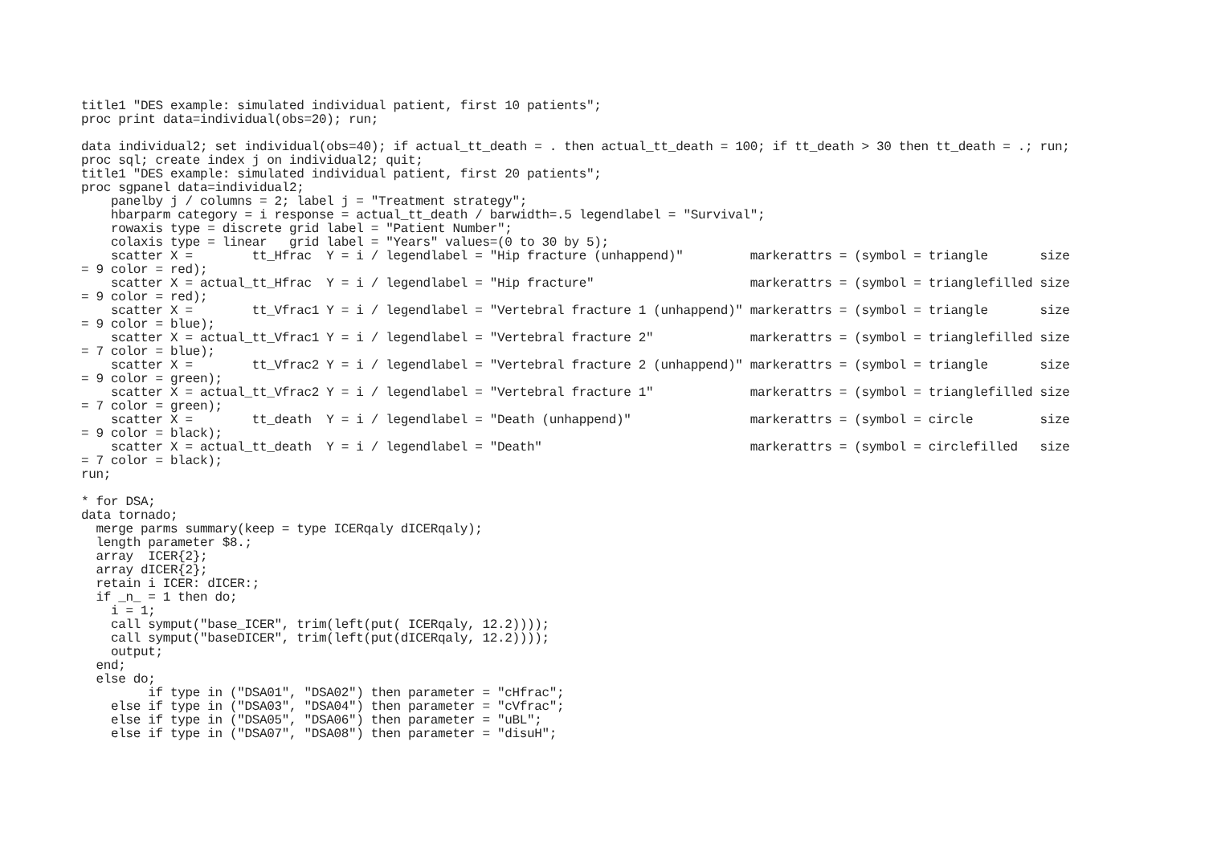title1 "DES example: simulated individual patient, first 10 patients";
proc print data=individual(obs=20); run;

data individual2; set individual(obs=40); if actual_tt_death = . then actual_tt_death = 100; if tt_death > 30 then tt_death = .; run;
proc sql; create index j on individual2; quit;
title1 "DES example: simulated individual patient, first 20 patients";
proc sgpanel data=individual2;
    panelby j / columns = 2; label j = "Treatment strategy";
    hbarparm category = i response = actual_tt_death / barwidth=.5 legendlabel = "Survival";
    rowaxis type = discrete grid label = "Patient Number";
    colaxis type = linear   grid label = "Years" values=(0 to 30 by 5);
    scatter X =        tt_Hfrac  Y = i / legendlabel = "Hip fracture (unhappend)"         markerattrs = (symbol = triangle       size
= 9 color = red);
    scatter X = actual_tt_Hfrac  Y = i / legendlabel = "Hip fracture"                     markerattrs = (symbol = trianglefilled size
= 9 color = red);
    scatter X =        tt_Vfrac1 Y = i / legendlabel = "Vertebral fracture 1 (unhappend)" markerattrs = (symbol = triangle       size
= 9 color = blue);
    scatter X = actual_tt_Vfrac1 Y = i / legendlabel = "Vertebral fracture 2"             markerattrs = (symbol = trianglefilled size
= 7 color = blue);
    scatter X =        tt_Vfrac2 Y = i / legendlabel = "Vertebral fracture 2 (unhappend)" markerattrs = (symbol = triangle       size
= 9 color = green);
    scatter X = actual_tt_Vfrac2 Y = i / legendlabel = "Vertebral fracture 1"             markerattrs = (symbol = trianglefilled size
= 7 color = green);
    scatter X =        tt_death  Y = i / legendlabel = "Death (unhappend)"                markerattrs = (symbol = circle         size
= 9 color = black);
    scatter X = actual_tt_death  Y = i / legendlabel = "Death"                            markerattrs = (symbol = circlefilled   size
= 7 color = black);
run;

* for DSA;
data tornado;
  merge parms summary(keep = type ICERqaly dICERqaly);
  length parameter $8.;
  array  ICER{2};
  array dICER{2};
  retain i ICER: dICER:;
  if _n_ = 1 then do;
    i = 1;
    call symput("base_ICER", trim(left(put( ICERqaly, 12.2))));
    call symput("baseDICER", trim(left(put(dICERqaly, 12.2))));
    output;
  end;
  else do;
         if type in ("DSA01", "DSA02") then parameter = "cHfrac";
    else if type in ("DSA03", "DSA04") then parameter = "cVfrac";
    else if type in ("DSA05", "DSA06") then parameter = "uBL";
    else if type in ("DSA07", "DSA08") then parameter = "disuH";